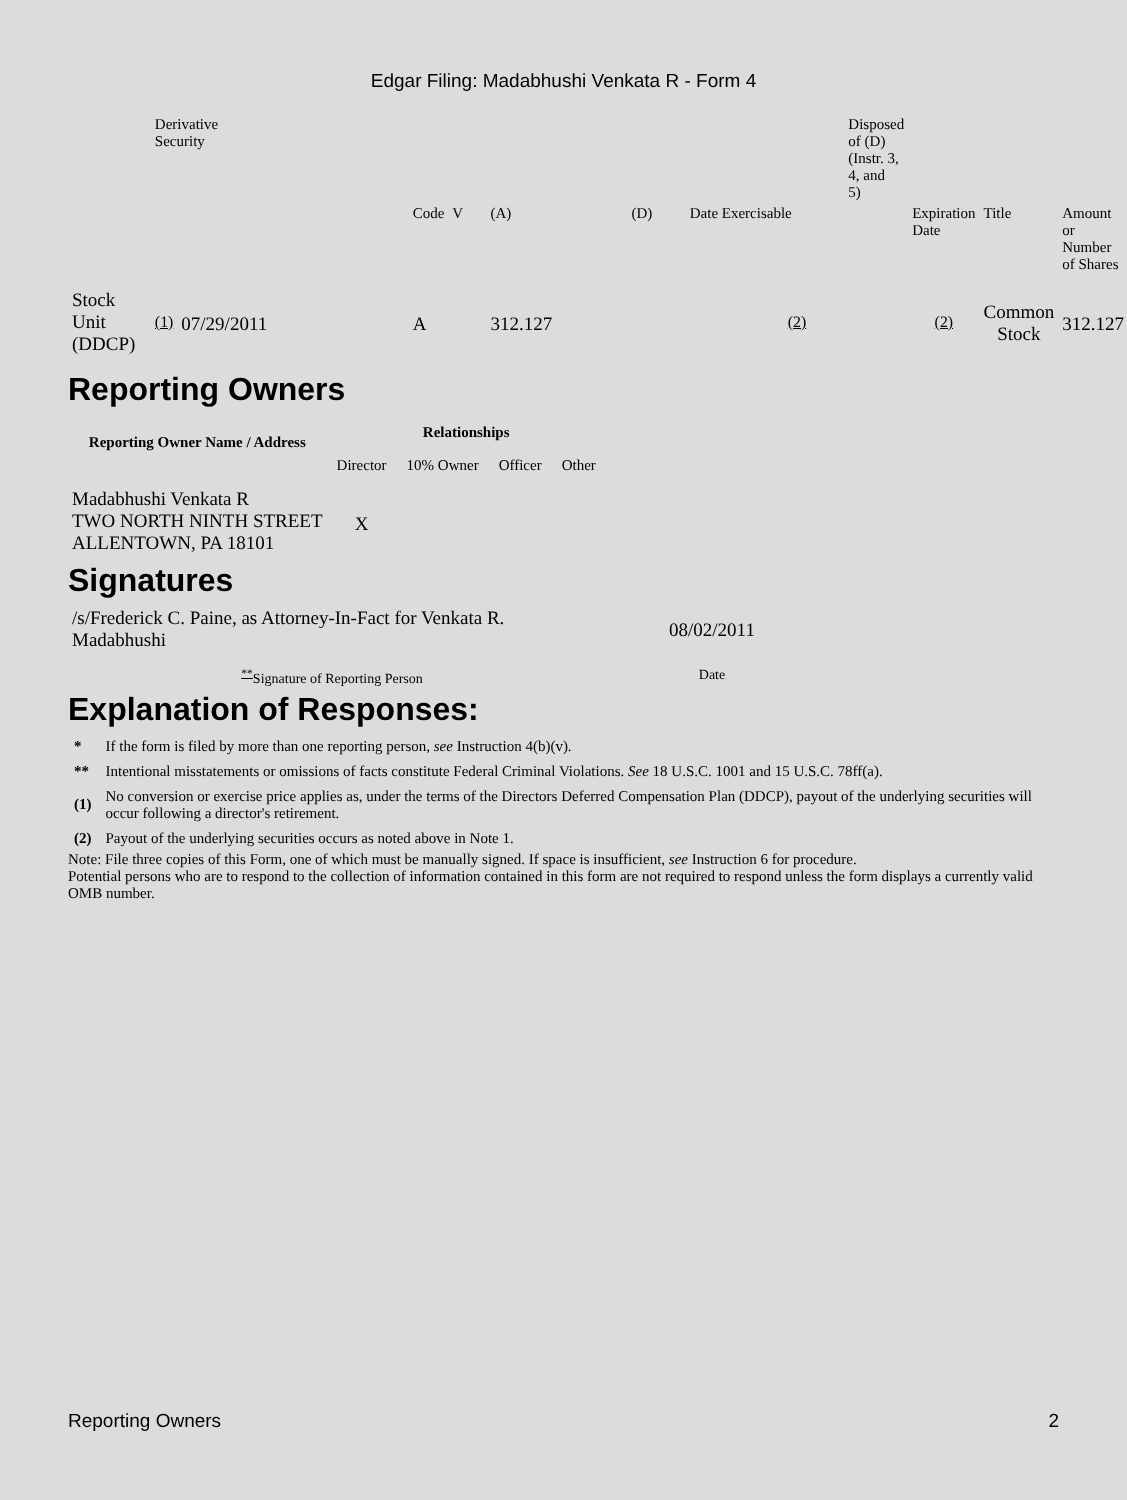Edgar Filing: Madabhushi Venkata R - Form 4
| | Derivative Security | | | | Disposed of (D) (Instr. 3, 4, and 5) | | | | | | |
| | | | | Code | V | (A) | (D) | Date Exercisable | Expiration Date | Title | Amount or Number of Shares |
| Stock Unit (DDCP) | <sup>(1)</sup> | 07/29/2011 | | A | | 312.127 | | <sup>(2)</sup> | <sup>(2)</sup> | Common Stock | 312.127 |
Reporting Owners
| Reporting Owner Name / Address | Relationships | | | |
| --- | --- | --- | --- | --- |
| | Director | 10% Owner | Officer | Other |
| Madabhushi Venkata R TWO NORTH NINTH STREET ALLENTOWN, PA 18101 | X | | | |
Signatures
| /s/Frederick C. Paine, as Attorney-In-Fact for Venkata R. Madabhushi | 08/02/2011 |
| <sup>**</sup> Signature of Reporting Person | Date |
Explanation of Responses:
| * | If the form is filed by more than one reporting person, see Instruction 4(b)(v). |
| ** | Intentional misstatements or omissions of facts constitute Federal Criminal Violations. See 18 U.S.C. 1001 and 15 U.S.C. 78ff(a). |
| (1) | No conversion or exercise price applies as, under the terms of the Directors Deferred Compensation Plan (DDCP), payout of the underlying securities will occur following a director's retirement. |
| (2) | Payout of the underlying securities occurs as noted above in Note 1. |
Note: File three copies of this Form, one of which must be manually signed. If space is insufficient, see Instruction 6 for procedure.
Potential persons who are to respond to the collection of information contained in this form are not required to respond unless the form displays a currently valid OMB number.
Reporting Owners 2